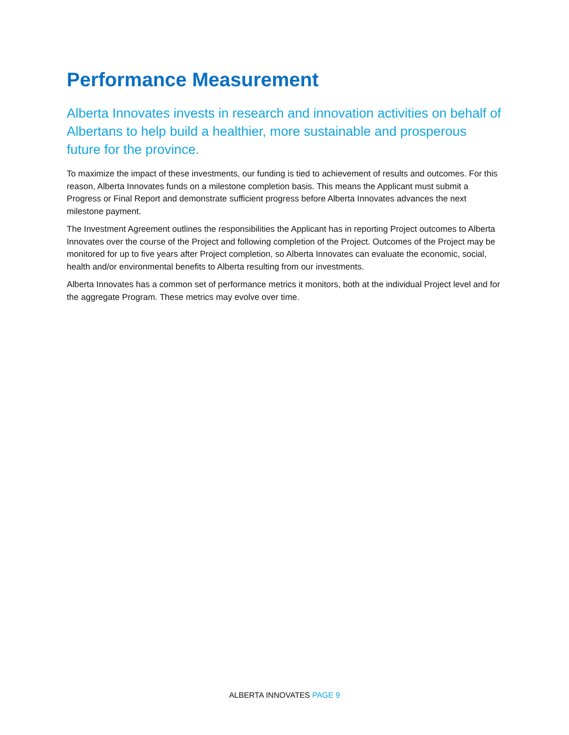Performance Measurement
Alberta Innovates invests in research and innovation activities on behalf of Albertans to help build a healthier, more sustainable and prosperous future for the province.
To maximize the impact of these investments, our funding is tied to achievement of results and outcomes. For this reason, Alberta Innovates funds on a milestone completion basis. This means the Applicant must submit a Progress or Final Report and demonstrate sufficient progress before Alberta Innovates advances the next milestone payment.
The Investment Agreement outlines the responsibilities the Applicant has in reporting Project outcomes to Alberta Innovates over the course of the Project and following completion of the Project. Outcomes of the Project may be monitored for up to five years after Project completion, so Alberta Innovates can evaluate the economic, social, health and/or environmental benefits to Alberta resulting from our investments.
Alberta Innovates has a common set of performance metrics it monitors, both at the individual Project level and for the aggregate Program. These metrics may evolve over time.
ALBERTA INNOVATES PAGE 9